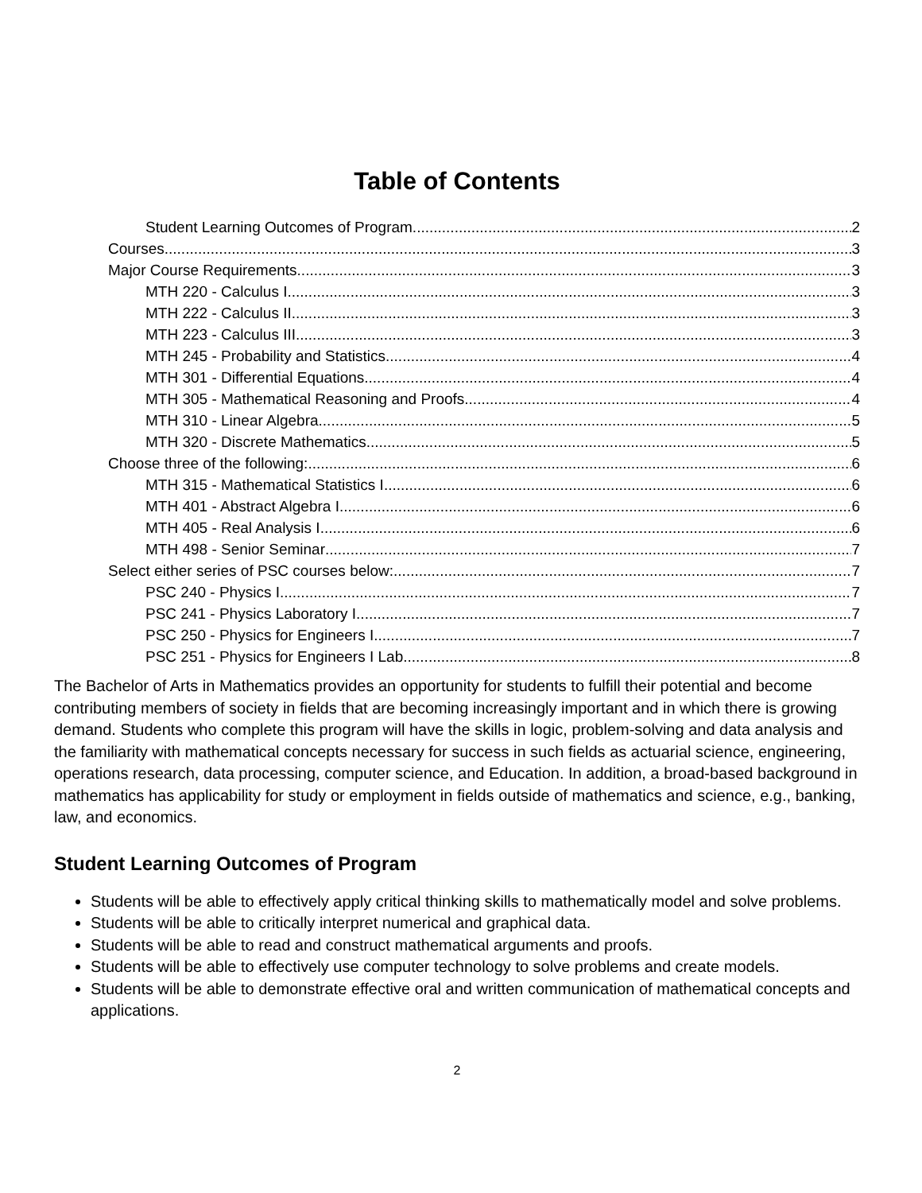Table of Contents
Student Learning Outcomes of Program 2
Courses 3
Major Course Requirements 3
MTH 220 - Calculus I 3
MTH 222 - Calculus II 3
MTH 223 - Calculus III 3
MTH 245 - Probability and Statistics 4
MTH 301 - Differential Equations 4
MTH 305 - Mathematical Reasoning and Proofs 4
MTH 310 - Linear Algebra 5
MTH 320 - Discrete Mathematics 5
Choose three of the following: 6
MTH 315 - Mathematical Statistics I 6
MTH 401 - Abstract Algebra I 6
MTH 405 - Real Analysis I 6
MTH 498 - Senior Seminar 7
Select either series of PSC courses below: 7
PSC 240 - Physics I 7
PSC 241 - Physics Laboratory I 7
PSC 250 - Physics for Engineers I 7
PSC 251 - Physics for Engineers I Lab 8
The Bachelor of Arts in Mathematics provides an opportunity for students to fulfill their potential and become contributing members of society in fields that are becoming increasingly important and in which there is growing demand. Students who complete this program will have the skills in logic, problem-solving and data analysis and the familiarity with mathematical concepts necessary for success in such fields as actuarial science, engineering, operations research, data processing, computer science, and Education. In addition, a broad-based background in mathematics has applicability for study or employment in fields outside of mathematics and science, e.g., banking, law, and economics.
Student Learning Outcomes of Program
Students will be able to effectively apply critical thinking skills to mathematically model and solve problems.
Students will be able to critically interpret numerical and graphical data.
Students will be able to read and construct mathematical arguments and proofs.
Students will be able to effectively use computer technology to solve problems and create models.
Students will be able to demonstrate effective oral and written communication of mathematical concepts and applications.
2